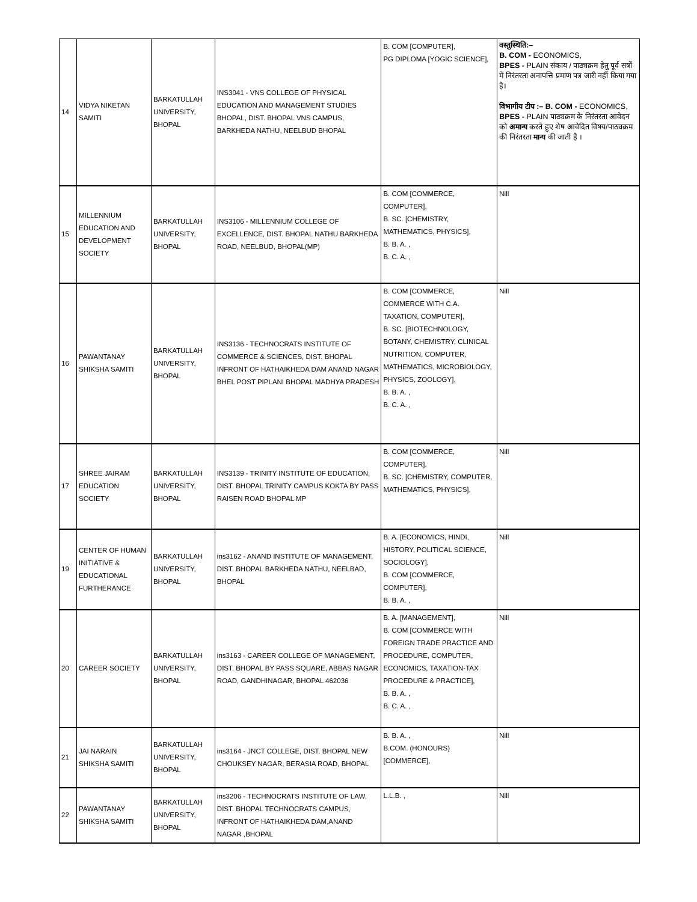| 14 | VIDYA NIKETAN SAMITI | BARKATULLAH UNIVERSITY, BHOPAL | INS3041 - VNS COLLEGE OF PHYSICAL EDUCATION AND MANAGEMENT STUDIES BHOPAL, DIST. BHOPAL VNS CAMPUS, BARKHEDA NATHU, NEELBUD BHOPAL | B. COM [COMPUTER], PG DIPLOMA [YOGIC SCIENCE], | वस्तुस्थिति:– B. COM - ECONOMICS, BPES - PLAIN संकाय / पाठ्यक्रम हेतु पूर्व सत्रों में निरंतरता अनापत्ति प्रमाण पत्र जारी नहीं किया गया है। विभागीय टीप :– B. COM - ECONOMICS, BPES - PLAIN पाठ्यक्रम के निरंतरता आवेदन को अमान्य करते हुए शेष आवेदित विषय/पाठ्यक्रम की निरंतरता मान्य की जाती है । |
| 15 | MILLENNIUM EDUCATION AND DEVELOPMENT SOCIETY | BARKATULLAH UNIVERSITY, BHOPAL | INS3106 - MILLENNIUM COLLEGE OF EXCELLENCE, DIST. BHOPAL NATHU BARKHEDA ROAD, NEELBUD, BHOPAL(MP) | B. COM [COMMERCE, COMPUTER], B. SC. [CHEMISTRY, MATHEMATICS, PHYSICS], B. B. A. , B. C. A. , | Nill |
| 16 | PAWANTANAY SHIKSHA SAMITI | BARKATULLAH UNIVERSITY, BHOPAL | INS3136 - TECHNOCRATS INSTITUTE OF COMMERCE & SCIENCES, DIST. BHOPAL INFRONT OF HATHAIKHEDA DAM ANAND NAGAR BHEL POST PIPLANI BHOPAL MADHYA PRADESH | B. COM [COMMERCE, COMMERCE WITH C.A. TAXATION, COMPUTER], B. SC. [BIOTECHNOLOGY, BOTANY, CHEMISTRY, CLINICAL NUTRITION, COMPUTER, MATHEMATICS, MICROBIOLOGY, PHYSICS, ZOOLOGY], B. B. A. , B. C. A. , | Nill |
| 17 | SHREE JAIRAM EDUCATION SOCIETY | BARKATULLAH UNIVERSITY, BHOPAL | INS3139 - TRINITY INSTITUTE OF EDUCATION, DIST. BHOPAL TRINITY CAMPUS KOKTA BY PASS RAISEN ROAD BHOPAL MP | B. COM [COMMERCE, COMPUTER], B. SC. [CHEMISTRY, COMPUTER, MATHEMATICS, PHYSICS], | Nill |
| 19 | CENTER OF HUMAN INITIATIVE & EDUCATIONAL FURTHERANCE | BARKATULLAH UNIVERSITY, BHOPAL | ins3162 - ANAND INSTITUTE OF MANAGEMENT, DIST. BHOPAL BARKHEDA NATHU, NEELBAD, BHOPAL | B. A. [ECONOMICS, HINDI, HISTORY, POLITICAL SCIENCE, SOCIOLOGY], B. COM [COMMERCE, COMPUTER], B. B. A. , | Nill |
| 20 | CAREER SOCIETY | BARKATULLAH UNIVERSITY, BHOPAL | ins3163 - CAREER COLLEGE OF MANAGEMENT, DIST. BHOPAL BY PASS SQUARE, ABBAS NAGAR ROAD, GANDHINAGAR, BHOPAL 462036 | B. A. [MANAGEMENT], B. COM [COMMERCE WITH FOREIGN TRADE PRACTICE AND PROCEDURE, COMPUTER, ECONOMICS, TAXATION-TAX PROCEDURE & PRACTICE], B. B. A. , B. C. A. , | Nill |
| 21 | JAI NARAIN SHIKSHA SAMITI | BARKATULLAH UNIVERSITY, BHOPAL | ins3164 - JNCT COLLEGE, DIST. BHOPAL NEW CHOUKSEY NAGAR, BERASIA ROAD, BHOPAL | B. B. A. , B.COM. (HONOURS) [COMMERCE], | Nill |
| 22 | PAWANTANAY SHIKSHA SAMITI | BARKATULLAH UNIVERSITY, BHOPAL | ins3206 - TECHNOCRATS INSTITUTE OF LAW, DIST. BHOPAL TECHNOCRATS CAMPUS, INFRONT OF HATHAIKHEDA DAM,ANAND NAGAR ,BHOPAL | L.L.B. , | Nill |